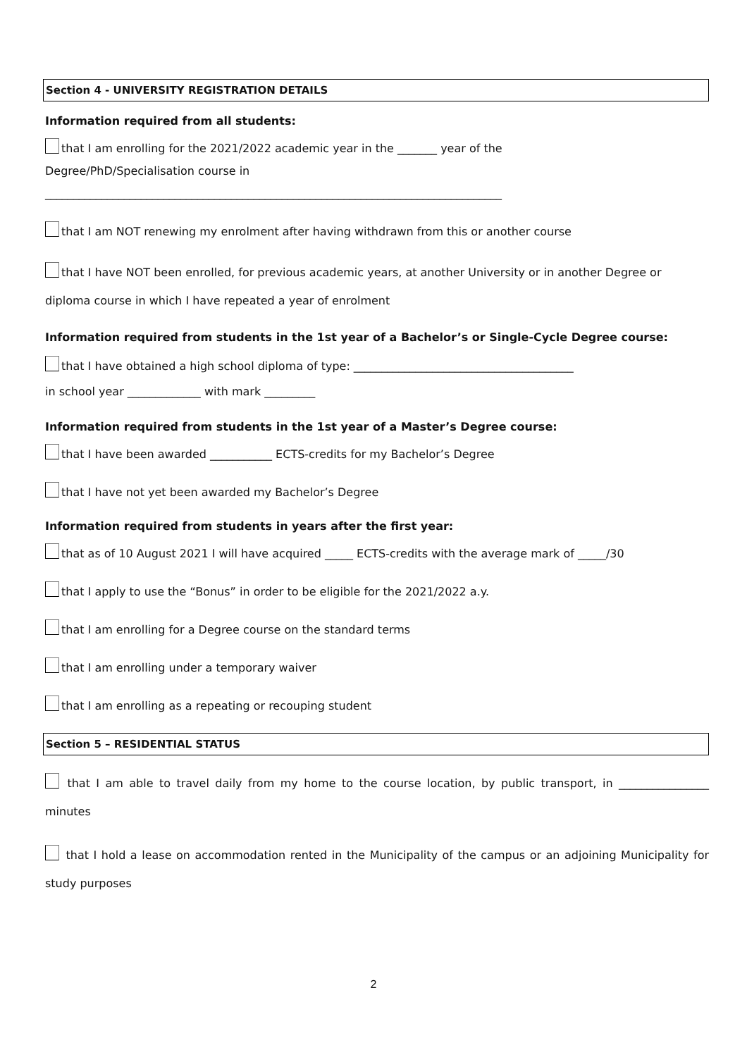Section 4 - UNIVERSITY REGISTRATION DETAILS
Information required from all students:
that I am enrolling for the 2021/2022 academic year in the _______ year of the
Degree/PhD/Specialisation course in
_________________________________________________________________________________
that I am NOT renewing my enrolment after having withdrawn from this or another course
that I have NOT been enrolled, for previous academic years, at another University or in another Degree or diploma course in which I have repeated a year of enrolment
Information required from students in the 1st year of a Bachelor’s or Single-Cycle Degree course:
that I have obtained a high school diploma of type: _______________________________________
in school year _____________ with mark _________
Information required from students in the 1st year of a Master’s Degree course:
that I have been awarded ___________ ECTS-credits for my Bachelor’s Degree
that I have not yet been awarded my Bachelor’s Degree
Information required from students in years after the first year:
that as of 10 August 2021 I will have acquired _____ ECTS-credits with the average mark of _____/30
that I apply to use the “Bonus” in order to be eligible for the 2021/2022 a.y.
that I am enrolling for a Degree course on the standard terms
that I am enrolling under a temporary waiver
that I am enrolling as a repeating or recouping student
Section 5 – RESIDENTIAL STATUS
that I am able to travel daily from my home to the course location, by public transport, in ________________ minutes
that I hold a lease on accommodation rented in the Municipality of the campus or an adjoining Municipality for study purposes
2